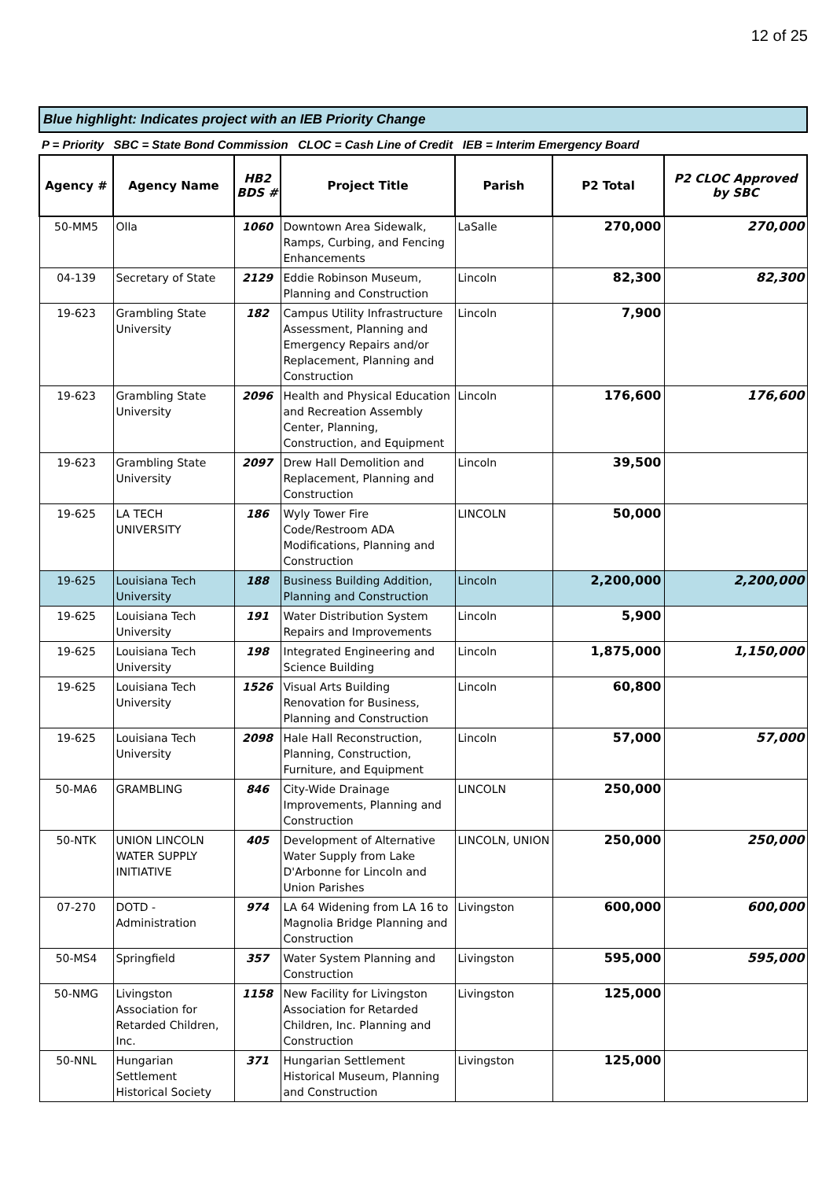12 of 25
Blue highlight: Indicates project with an IEB Priority Change
P = Priority SBC = State Bond Commission CLOC = Cash Line of Credit IEB = Interim Emergency Board
| Agency # | Agency Name | HB2 BDS # | Project Title | Parish | P2 Total | P2 CLOC Approved by SBC |
| --- | --- | --- | --- | --- | --- | --- |
| 50-MM5 | Olla | 1060 | Downtown Area Sidewalk, Ramps, Curbing, and Fencing Enhancements | LaSalle | 270,000 | 270,000 |
| 04-139 | Secretary of State | 2129 | Eddie Robinson Museum, Planning and Construction | Lincoln | 82,300 | 82,300 |
| 19-623 | Grambling State University | 182 | Campus Utility Infrastructure Assessment, Planning and Emergency Repairs and/or Replacement, Planning and Construction | Lincoln | 7,900 | |
| 19-623 | Grambling State University | 2096 | Health and Physical Education and Recreation Assembly Center, Planning, Construction, and Equipment | Lincoln | 176,600 | 176,600 |
| 19-623 | Grambling State University | 2097 | Drew Hall Demolition and Replacement, Planning and Construction | Lincoln | 39,500 | |
| 19-625 | LA TECH UNIVERSITY | 186 | Wyly Tower Fire Code/Restroom ADA Modifications, Planning and Construction | LINCOLN | 50,000 | |
| 19-625 | Louisiana Tech University | 188 | Business Building Addition, Planning and Construction | Lincoln | 2,200,000 | 2,200,000 |
| 19-625 | Louisiana Tech University | 191 | Water Distribution System Repairs and Improvements | Lincoln | 5,900 | |
| 19-625 | Louisiana Tech University | 198 | Integrated Engineering and Science Building | Lincoln | 1,875,000 | 1,150,000 |
| 19-625 | Louisiana Tech University | 1526 | Visual Arts Building Renovation for Business, Planning and Construction | Lincoln | 60,800 | |
| 19-625 | Louisiana Tech University | 2098 | Hale Hall Reconstruction, Planning, Construction, Furniture, and Equipment | Lincoln | 57,000 | 57,000 |
| 50-MA6 | GRAMBLING | 846 | City-Wide Drainage Improvements, Planning and Construction | LINCOLN | 250,000 | |
| 50-NTK | UNION LINCOLN WATER SUPPLY INITIATIVE | 405 | Development of Alternative Water Supply from Lake D'Arbonne for Lincoln and Union Parishes | LINCOLN, UNION | 250,000 | 250,000 |
| 07-270 | DOTD - Administration | 974 | LA 64 Widening from LA 16 to Magnolia Bridge Planning and Construction | Livingston | 600,000 | 600,000 |
| 50-MS4 | Springfield | 357 | Water System Planning and Construction | Livingston | 595,000 | 595,000 |
| 50-NMG | Livingston Association for Retarded Children, Inc. | 1158 | New Facility for Livingston Association for Retarded Children, Inc. Planning and Construction | Livingston | 125,000 | |
| 50-NNL | Hungarian Settlement Historical Society | 371 | Hungarian Settlement Historical Museum, Planning and Construction | Livingston | 125,000 | |